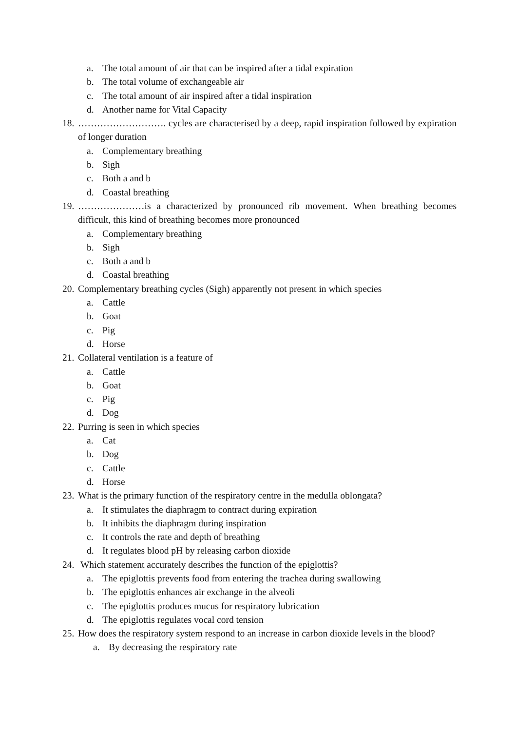a. The total amount of air that can be inspired after a tidal expiration
b. The total volume of exchangeable air
c. The total amount of air inspired after a tidal inspiration
d. Another name for Vital Capacity
18. ………………………. cycles are characterised by a deep, rapid inspiration followed by expiration of longer duration
a. Complementary breathing
b. Sigh
c. Both a and b
d. Coastal breathing
19. …………………is a characterized by pronounced rib movement. When breathing becomes difficult, this kind of breathing becomes more pronounced
a. Complementary breathing
b. Sigh
c. Both a and b
d. Coastal breathing
20. Complementary breathing cycles (Sigh) apparently not present in which species
a. Cattle
b. Goat
c. Pig
d. Horse
21. Collateral ventilation is a feature of
a. Cattle
b. Goat
c. Pig
d. Dog
22. Purring is seen in which species
a. Cat
b. Dog
c. Cattle
d. Horse
23. What is the primary function of the respiratory centre in the medulla oblongata?
a. It stimulates the diaphragm to contract during expiration
b. It inhibits the diaphragm during inspiration
c. It controls the rate and depth of breathing
d. It regulates blood pH by releasing carbon dioxide
24. Which statement accurately describes the function of the epiglottis?
a. The epiglottis prevents food from entering the trachea during swallowing
b. The epiglottis enhances air exchange in the alveoli
c. The epiglottis produces mucus for respiratory lubrication
d. The epiglottis regulates vocal cord tension
25. How does the respiratory system respond to an increase in carbon dioxide levels in the blood?
a. By decreasing the respiratory rate